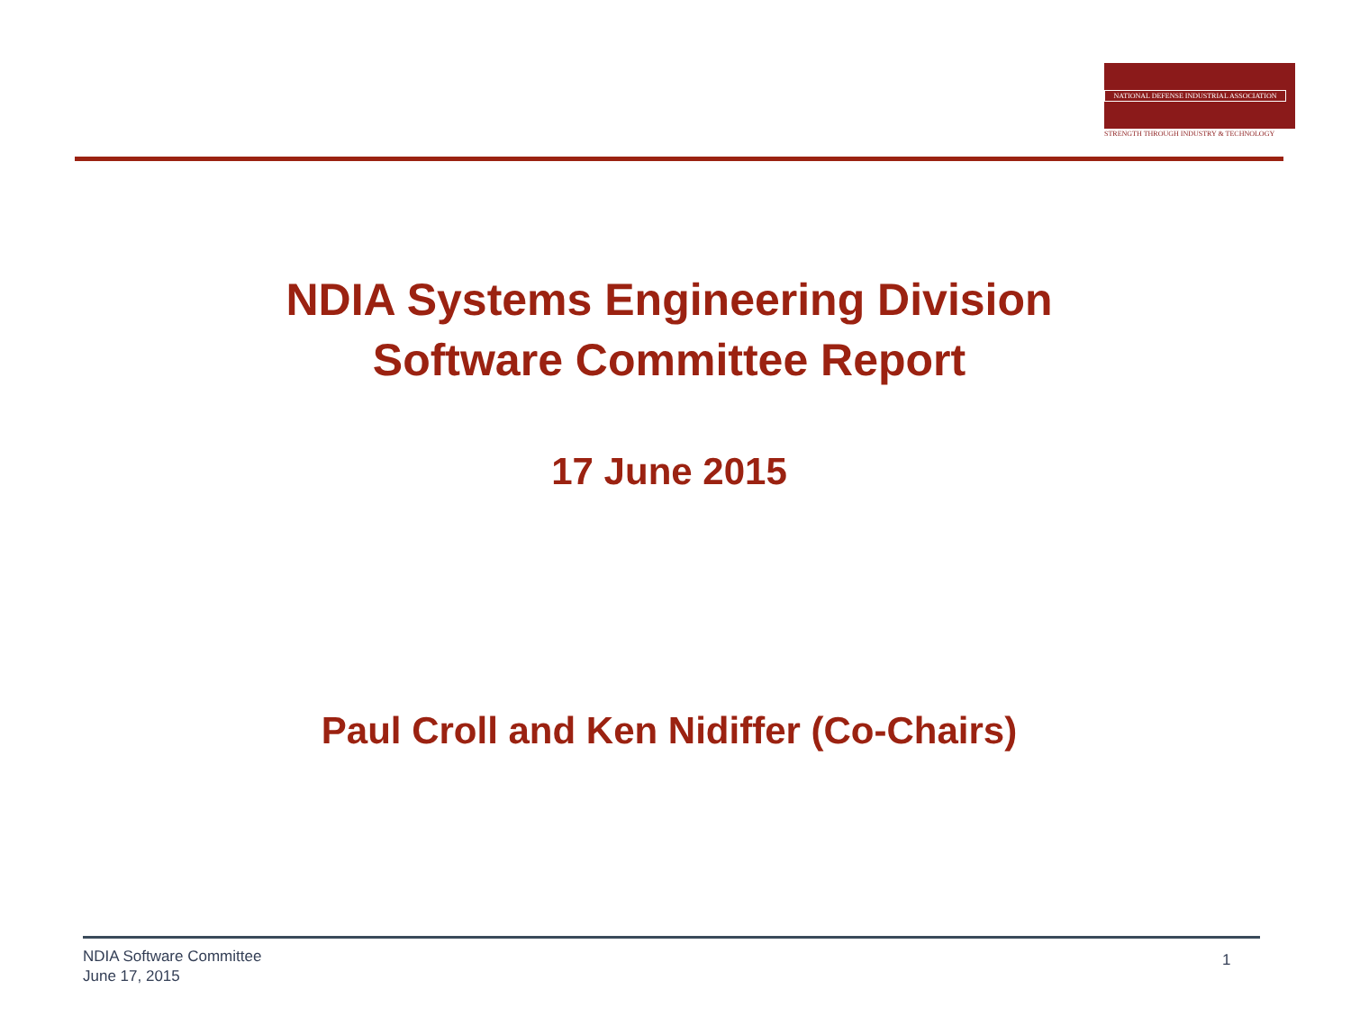NATIONAL DEFENSE INDUSTRIAL ASSOCIATION
STRENGTH THROUGH INDUSTRY & TECHNOLOGY
NDIA Systems Engineering Division
Software Committee Report
17 June 2015
Paul Croll and Ken Nidiffer (Co-Chairs)
NDIA Software Committee
June 17, 2015
1